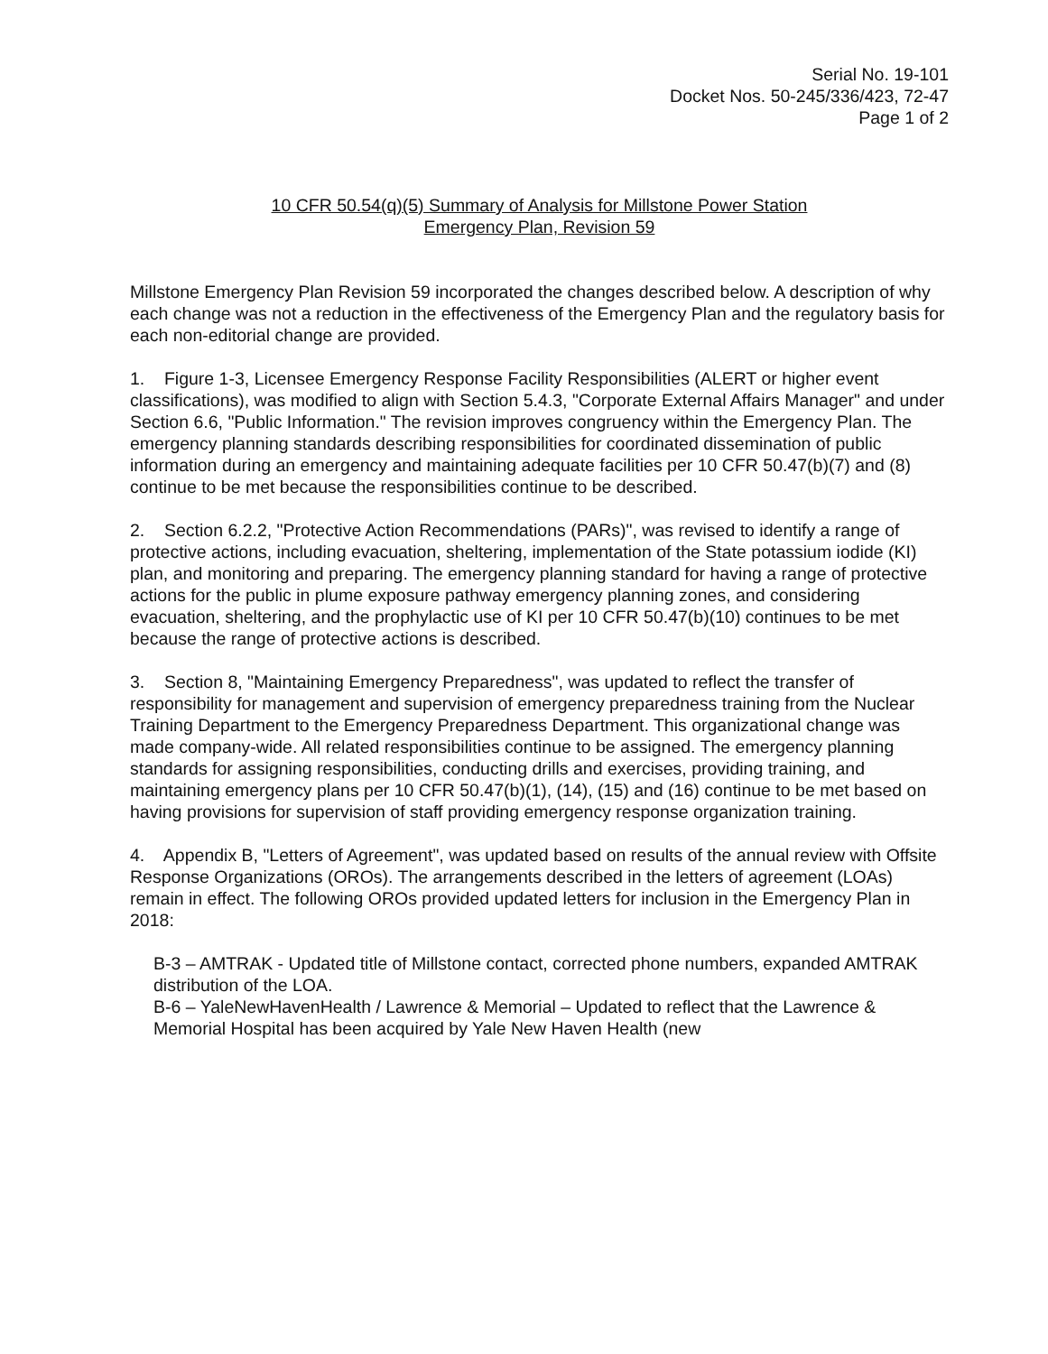Serial No. 19-101
Docket Nos. 50-245/336/423, 72-47
Page 1 of 2
10 CFR 50.54(q)(5) Summary of Analysis for Millstone Power Station
Emergency Plan, Revision 59
Millstone Emergency Plan Revision 59 incorporated the changes described below. A description of why each change was not a reduction in the effectiveness of the Emergency Plan and the regulatory basis for each non-editorial change are provided.
1. Figure 1-3, Licensee Emergency Response Facility Responsibilities (ALERT or higher event classifications), was modified to align with Section 5.4.3, "Corporate External Affairs Manager" and under Section 6.6, "Public Information." The revision improves congruency within the Emergency Plan. The emergency planning standards describing responsibilities for coordinated dissemination of public information during an emergency and maintaining adequate facilities per 10 CFR 50.47(b)(7) and (8) continue to be met because the responsibilities continue to be described.
2. Section 6.2.2, "Protective Action Recommendations (PARs)", was revised to identify a range of protective actions, including evacuation, sheltering, implementation of the State potassium iodide (KI) plan, and monitoring and preparing. The emergency planning standard for having a range of protective actions for the public in plume exposure pathway emergency planning zones, and considering evacuation, sheltering, and the prophylactic use of KI per 10 CFR 50.47(b)(10) continues to be met because the range of protective actions is described.
3. Section 8, "Maintaining Emergency Preparedness", was updated to reflect the transfer of responsibility for management and supervision of emergency preparedness training from the Nuclear Training Department to the Emergency Preparedness Department. This organizational change was made company-wide. All related responsibilities continue to be assigned. The emergency planning standards for assigning responsibilities, conducting drills and exercises, providing training, and maintaining emergency plans per 10 CFR 50.47(b)(1), (14), (15) and (16) continue to be met based on having provisions for supervision of staff providing emergency response organization training.
4. Appendix B, "Letters of Agreement", was updated based on results of the annual review with Offsite Response Organizations (OROs). The arrangements described in the letters of agreement (LOAs) remain in effect. The following OROs provided updated letters for inclusion in the Emergency Plan in 2018:
B-3 – AMTRAK - Updated title of Millstone contact, corrected phone numbers, expanded AMTRAK distribution of the LOA.
B-6 – YaleNewHavenHealth / Lawrence & Memorial – Updated to reflect that the Lawrence & Memorial Hospital has been acquired by Yale New Haven Health (new